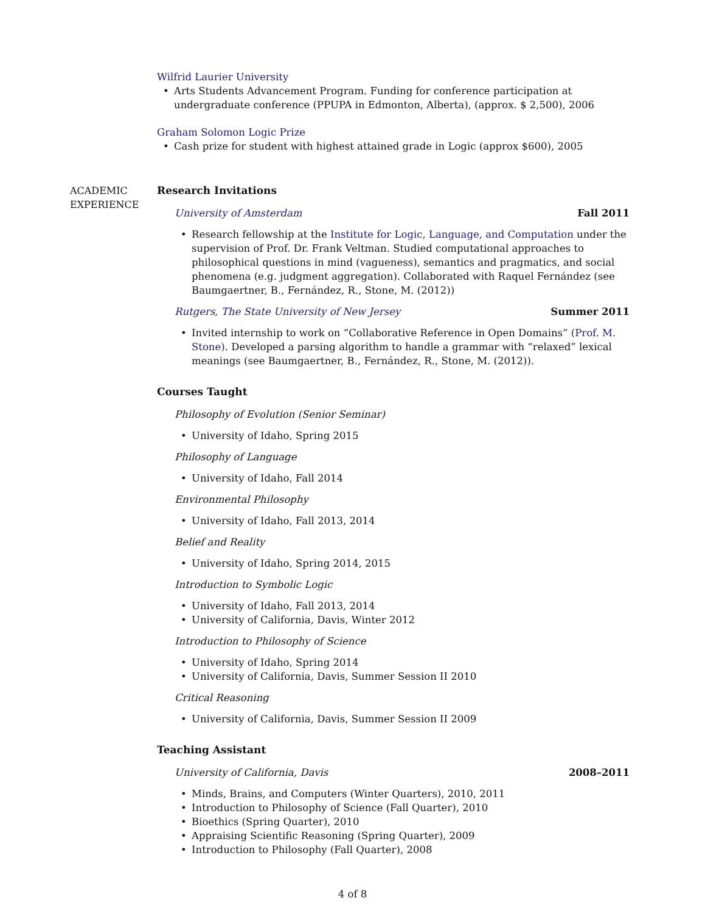Wilfrid Laurier University
Arts Students Advancement Program. Funding for conference participation at undergraduate conference (PPUPA in Edmonton, Alberta), (approx. $ 2,500), 2006
Graham Solomon Logic Prize
Cash prize for student with highest attained grade in Logic (approx $600), 2005
ACADEMIC
EXPERIENCE
Research Invitations
University of Amsterdam Fall 2011
Research fellowship at the Institute for Logic, Language, and Computation under the supervision of Prof. Dr. Frank Veltman. Studied computational approaches to philosophical questions in mind (vagueness), semantics and pragmatics, and social phenomena (e.g. judgment aggregation). Collaborated with Raquel Fernández (see Baumgaertner, B., Fernández, R., Stone, M. (2012))
Rutgers, The State University of New Jersey Summer 2011
Invited internship to work on “Collaborative Reference in Open Domains” (Prof. M. Stone). Developed a parsing algorithm to handle a grammar with “relaxed” lexical meanings (see Baumgaertner, B., Fernández, R., Stone, M. (2012)).
Courses Taught
Philosophy of Evolution (Senior Seminar)
University of Idaho, Spring 2015
Philosophy of Language
University of Idaho, Fall 2014
Environmental Philosophy
University of Idaho, Fall 2013, 2014
Belief and Reality
University of Idaho, Spring 2014, 2015
Introduction to Symbolic Logic
University of Idaho, Fall 2013, 2014
University of California, Davis, Winter 2012
Introduction to Philosophy of Science
University of Idaho, Spring 2014
University of California, Davis, Summer Session II 2010
Critical Reasoning
University of California, Davis, Summer Session II 2009
Teaching Assistant
University of California, Davis 2008–2011
Minds, Brains, and Computers (Winter Quarters), 2010, 2011
Introduction to Philosophy of Science (Fall Quarter), 2010
Bioethics (Spring Quarter), 2010
Appraising Scientific Reasoning (Spring Quarter), 2009
Introduction to Philosophy (Fall Quarter), 2008
4 of 8